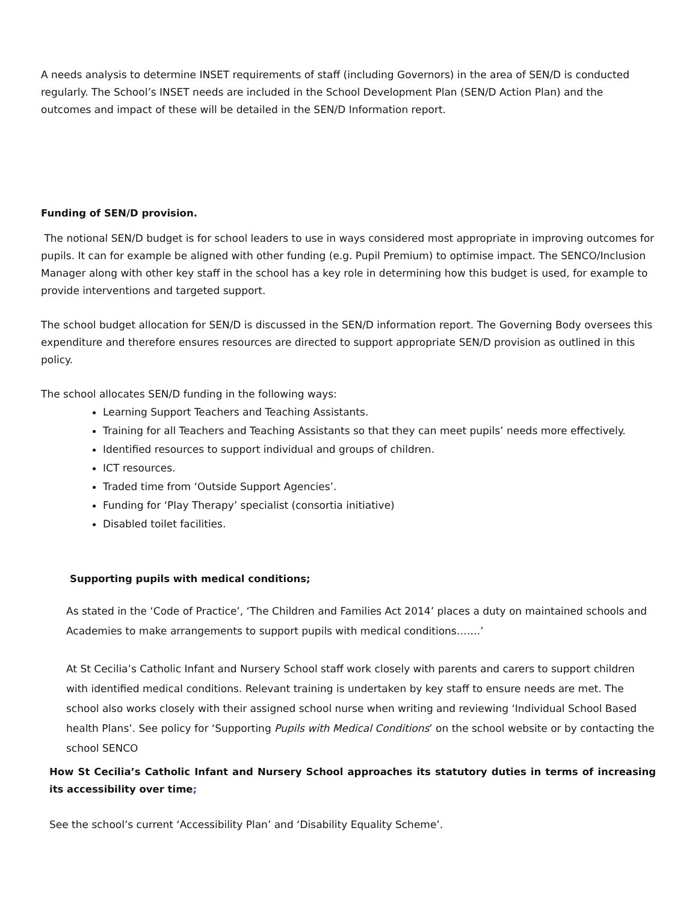A needs analysis to determine INSET requirements of staff (including Governors) in the area of SEN/D is conducted regularly. The School’s INSET needs are included in the School Development Plan (SEN/D Action Plan) and the outcomes and impact of these will be detailed in the SEN/D Information report.
Funding of SEN/D provision.
The notional SEN/D budget is for school leaders to use in ways considered most appropriate in improving outcomes for pupils. It can for example be aligned with other funding (e.g. Pupil Premium) to optimise impact. The SENCO/Inclusion Manager along with other key staff in the school has a key role in determining how this budget is used, for example to provide interventions and targeted support.
The school budget allocation for SEN/D is discussed in the SEN/D information report. The Governing Body oversees this expenditure and therefore ensures resources are directed to support appropriate SEN/D provision as outlined in this policy.
The school allocates SEN/D funding in the following ways:
Learning Support Teachers and Teaching Assistants.
Training for all Teachers and Teaching Assistants so that they can meet pupils’ needs more effectively.
Identified resources to support individual and groups of children.
ICT resources.
Traded time from ‘Outside Support Agencies’.
Funding for ‘Play Therapy’ specialist (consortia initiative)
Disabled toilet facilities.
Supporting pupils with medical conditions;
As stated in the ‘Code of Practice’, ‘The Children and Families Act 2014’ places a duty on maintained schools and Academies to make arrangements to support pupils with medical conditions…….’
At St Cecilia’s Catholic Infant and Nursery School staff work closely with parents and carers to support children with identified medical conditions. Relevant training is undertaken by key staff to ensure needs are met. The school also works closely with their assigned school nurse when writing and reviewing ‘Individual School Based health Plans’. See policy for ‘Supporting Pupils with Medical Conditions’ on the school website or by contacting the school SENCO
How St Cecilia’s Catholic Infant and Nursery School approaches its statutory duties in terms of increasing its accessibility over time;
See the school’s current ‘Accessibility Plan’ and ‘Disability Equality Scheme’.